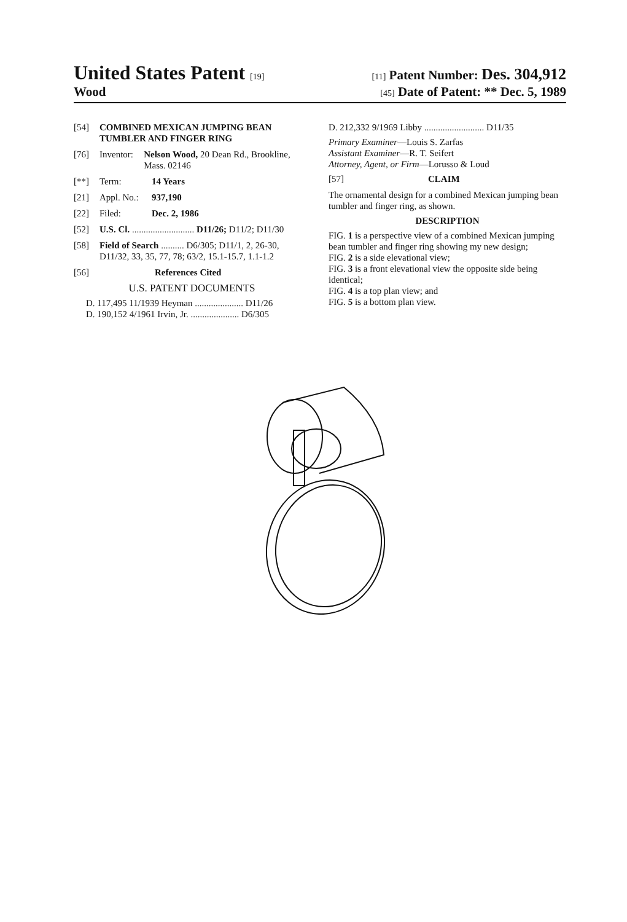United States Patent [19] [11] Patent Number: Des. 304,912
Wood [45] Date of Patent: ** Dec. 5, 1989
[54] COMBINED MEXICAN JUMPING BEAN TUMBLER AND FINGER RING
[76] Inventor: Nelson Wood, 20 Dean Rd., Brookline, Mass. 02146
[**] Term: 14 Years
[21] Appl. No.: 937,190
[22] Filed: Dec. 2, 1986
[52] U.S. Cl. ........................... D11/26; D11/2; D11/30
[58] Field of Search .......... D6/305; D11/1, 2, 26-30, D11/32, 33, 35, 77, 78; 63/2, 15.1-15.7, 1.1-1.2
[56] References Cited
U.S. PATENT DOCUMENTS
D. 117,495 11/1939 Heyman ..................... D11/26
D. 190,152 4/1961 Irvin, Jr. ..................... D6/305
D. 212,332 9/1969 Libby .......................... D11/35
Primary Examiner—Louis S. Zarfas
Assistant Examiner—R. T. Seifert
Attorney, Agent, or Firm—Lorusso & Loud
[57] CLAIM
The ornamental design for a combined Mexican jumping bean tumbler and finger ring, as shown.
DESCRIPTION
FIG. 1 is a perspective view of a combined Mexican jumping bean tumbler and finger ring showing my new design;
FIG. 2 is a side elevational view;
FIG. 3 is a front elevational view the opposite side being identical;
FIG. 4 is a top plan view; and
FIG. 5 is a bottom plan view.